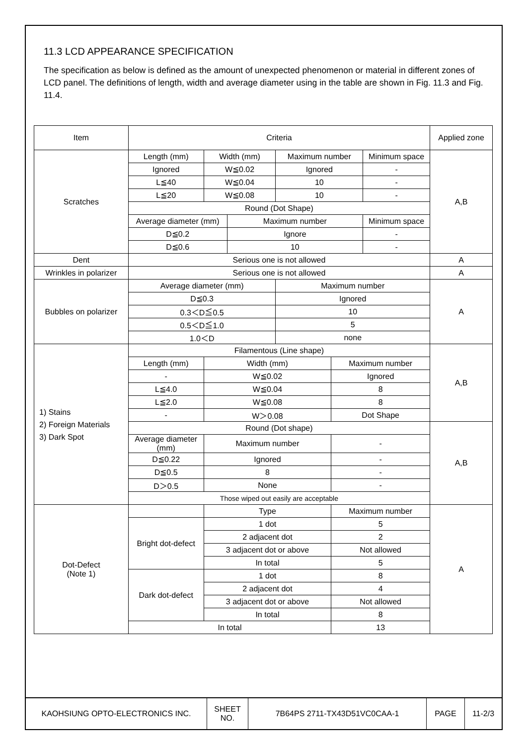11.3 LCD APPEARANCE SPECIFICATION
The specification as below is defined as the amount of unexpected phenomenon or material in different zones of LCD panel. The definitions of length, width and average diameter using in the table are shown in Fig. 11.3 and Fig. 11.4.
| Item | Criteria | | | | | | Applied zone |
| Scratches | Length (mm) | Width (mm) | | Maximum number | | Minimum space | A,B |
| | Ignored | W≦0.02 | | Ignored | | - | |
| | L≦40 | W≦0.04 | | 10 | | - | |
| | L≦20 | W≦0.08 | | 10 | | - | |
| | Round (Dot Shape) | | | | | | |
| | Average diameter (mm) | | Maximum number | | | Minimum space | |
| | D≦0.2 | | Ignore | | | - | |
| | D≦0.6 | | 10 | | | - | |
| Dent | Serious one is not allowed | | | | | | A |
| Wrinkles in polarizer | Serious one is not allowed | | | | | | A |
| Bubbles on polarizer | Average diameter (mm) | | | Maximum number | | | A |
| | D≦0.3 | | | Ignored | | | |
| | 0.3＜D≦0.5 | | | 10 | | | |
| | 0.5＜D≦1.0 | | | 5 | | | |
| | 1.0＜D | | | none | | | |
| 1) Stains 2) Foreign Materials 3) Dark Spot | Filamentous (Line shape) | | | | | | A,B |
| | Length (mm) | Width (mm) | | | Maximum number | | |
| | - | W≦0.02 | | | Ignored | | |
| | L≦4.0 | W≦0.04 | | | 8 | | |
| | L≦2.0 | W≦0.08 | | | 8 | | |
| | - | W＞0.08 | | | Dot Shape | | |
| | Round (Dot shape) | | | | | | A,B |
| | Average diameter (mm) | Maximum number | | | - | | |
| | D≦0.22 | Ignored | | | - | | |
| | D≦0.5 | 8 | | | - | | |
| | D＞0.5 | None | | | - | | |
| | Those wiped out easily are acceptable | | | | | | |
| Dot-Defect (Note 1) | | Type | | | Maximum number | | A |
| | Bright dot-defect | 1 dot | | | 5 | | |
| | | 2 adjacent dot | | | 2 | | |
| | | 3 adjacent dot or above | | | Not allowed | | |
| | | In total | | | 5 | | |
| | Dark dot-defect | 1 dot | | | 8 | | |
| | | 2 adjacent dot | | | 4 | | |
| | | 3 adjacent dot or above | | | Not allowed | | |
| | | In total | | | 8 | | |
| | In total | | | | 13 | | |
| KAOHSIUNG OPTO-ELECTRONICS INC. | SHEET NO. | 7B64PS 2711-TX43D51VC0CAA-1 | PAGE | 11-2/3 |